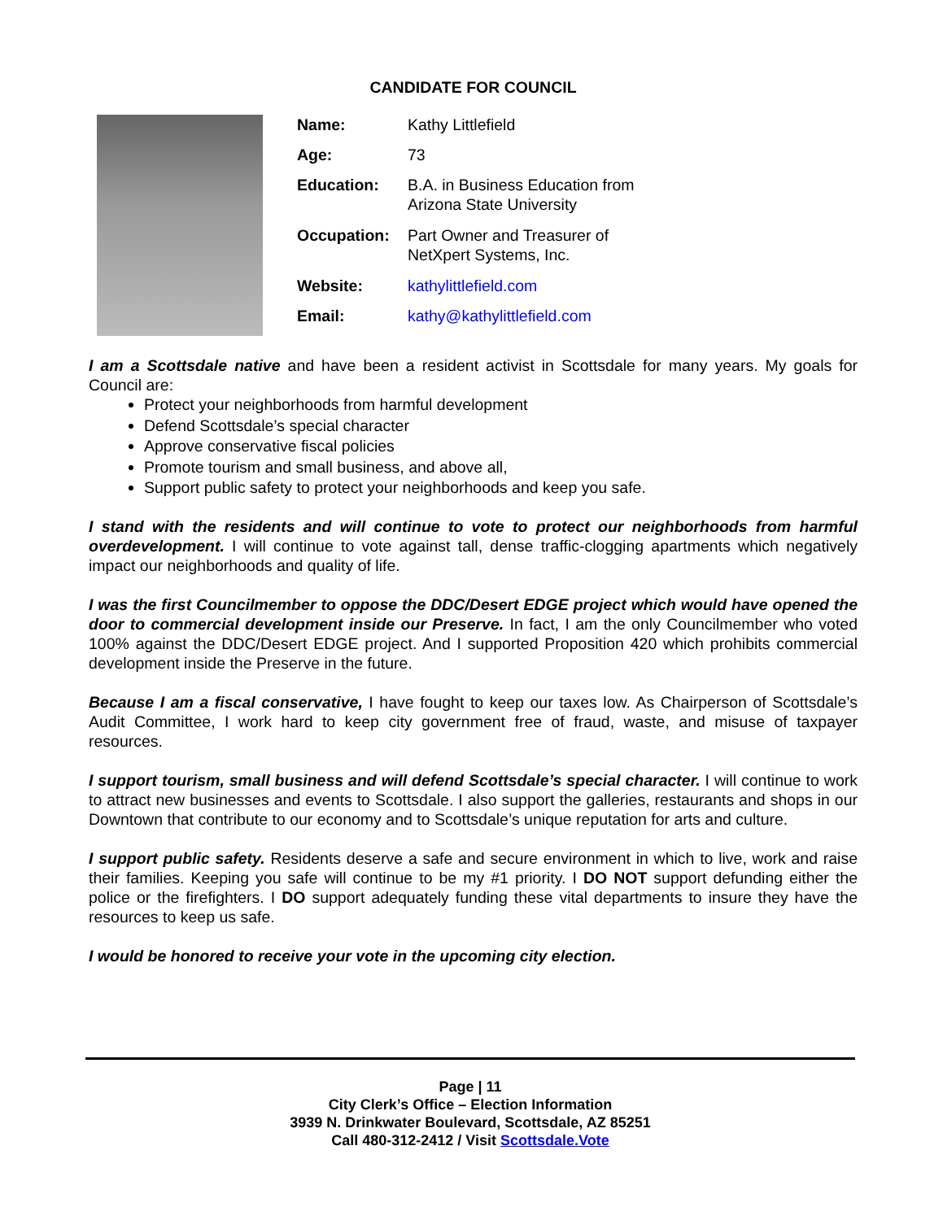CANDIDATE FOR COUNCIL
| Name: | Kathy Littlefield |
| Age: | 73 |
| Education: | B.A. in Business Education from Arizona State University |
| Occupation: | Part Owner and Treasurer of NetXpert Systems, Inc. |
| Website: | kathylittlefield.com |
| Email: | kathy@kathylittlefield.com |
I am a Scottsdale native and have been a resident activist in Scottsdale for many years. My goals for Council are:
Protect your neighborhoods from harmful development
Defend Scottsdale’s special character
Approve conservative fiscal policies
Promote tourism and small business, and above all,
Support public safety to protect your neighborhoods and keep you safe.
I stand with the residents and will continue to vote to protect our neighborhoods from harmful overdevelopment. I will continue to vote against tall, dense traffic-clogging apartments which negatively impact our neighborhoods and quality of life.
I was the first Councilmember to oppose the DDC/Desert EDGE project which would have opened the door to commercial development inside our Preserve. In fact, I am the only Councilmember who voted 100% against the DDC/Desert EDGE project. And I supported Proposition 420 which prohibits commercial development inside the Preserve in the future.
Because I am a fiscal conservative, I have fought to keep our taxes low. As Chairperson of Scottsdale’s Audit Committee, I work hard to keep city government free of fraud, waste, and misuse of taxpayer resources.
I support tourism, small business and will defend Scottsdale’s special character. I will continue to work to attract new businesses and events to Scottsdale. I also support the galleries, restaurants and shops in our Downtown that contribute to our economy and to Scottsdale’s unique reputation for arts and culture.
I support public safety. Residents deserve a safe and secure environment in which to live, work and raise their families. Keeping you safe will continue to be my #1 priority. I DO NOT support defunding either the police or the firefighters. I DO support adequately funding these vital departments to insure they have the resources to keep us safe.
I would be honored to receive your vote in the upcoming city election.
Page | 11
City Clerk’s Office – Election Information
3939 N. Drinkwater Boulevard, Scottsdale, AZ 85251
Call 480-312-2412 / Visit Scottsdale.Vote